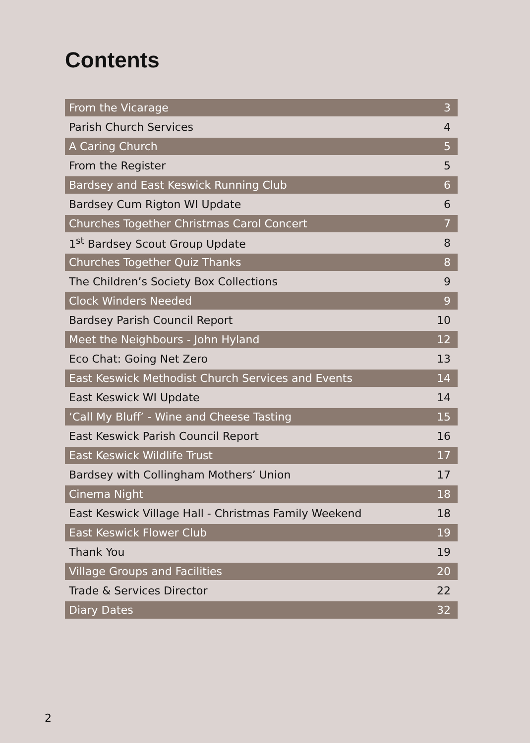Contents
| From the Vicarage | 3 |
| Parish Church Services | 4 |
| A Caring Church | 5 |
| From the Register | 5 |
| Bardsey and East Keswick Running Club | 6 |
| Bardsey Cum Rigton WI Update | 6 |
| Churches Together Christmas Carol Concert | 7 |
| 1<sup>st</sup> Bardsey Scout Group Update | 8 |
| Churches Together Quiz Thanks | 8 |
| The Children’s Society Box Collections | 9 |
| Clock Winders Needed | 9 |
| Bardsey Parish Council Report | 10 |
| Meet the Neighbours - John Hyland | 12 |
| Eco Chat: Going Net Zero | 13 |
| East Keswick Methodist Church Services and Events | 14 |
| East Keswick WI Update | 14 |
| ‘Call My Bluff’ - Wine and Cheese Tasting | 15 |
| East Keswick Parish Council Report | 16 |
| East Keswick Wildlife Trust | 17 |
| Bardsey with Collingham Mothers’ Union | 17 |
| Cinema Night | 18 |
| East Keswick Village Hall - Christmas Family Weekend | 18 |
| East Keswick Flower Club | 19 |
| Thank You | 19 |
| Village Groups and Facilities | 20 |
| Trade & Services Director | 22 |
| Diary Dates | 32 |
2